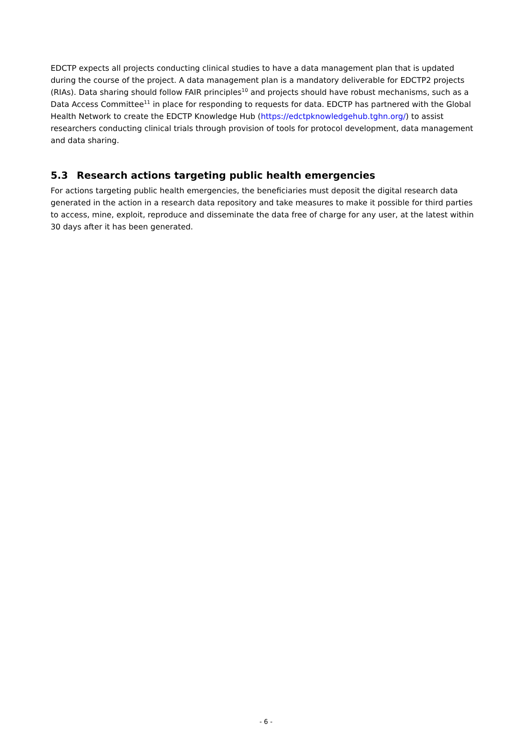EDCTP expects all projects conducting clinical studies to have a data management plan that is updated during the course of the project. A data management plan is a mandatory deliverable for EDCTP2 projects (RIAs). Data sharing should follow FAIR principles<sup>10</sup> and projects should have robust mechanisms, such as a Data Access Committee<sup>11</sup> in place for responding to requests for data. EDCTP has partnered with the Global Health Network to create the EDCTP Knowledge Hub (https://edctpknowledgehub.tghn.org/) to assist researchers conducting clinical trials through provision of tools for protocol development, data management and data sharing.
5.3 Research actions targeting public health emergencies
For actions targeting public health emergencies, the beneficiaries must deposit the digital research data generated in the action in a research data repository and take measures to make it possible for third parties to access, mine, exploit, reproduce and disseminate the data free of charge for any user, at the latest within 30 days after it has been generated.
- 6 -